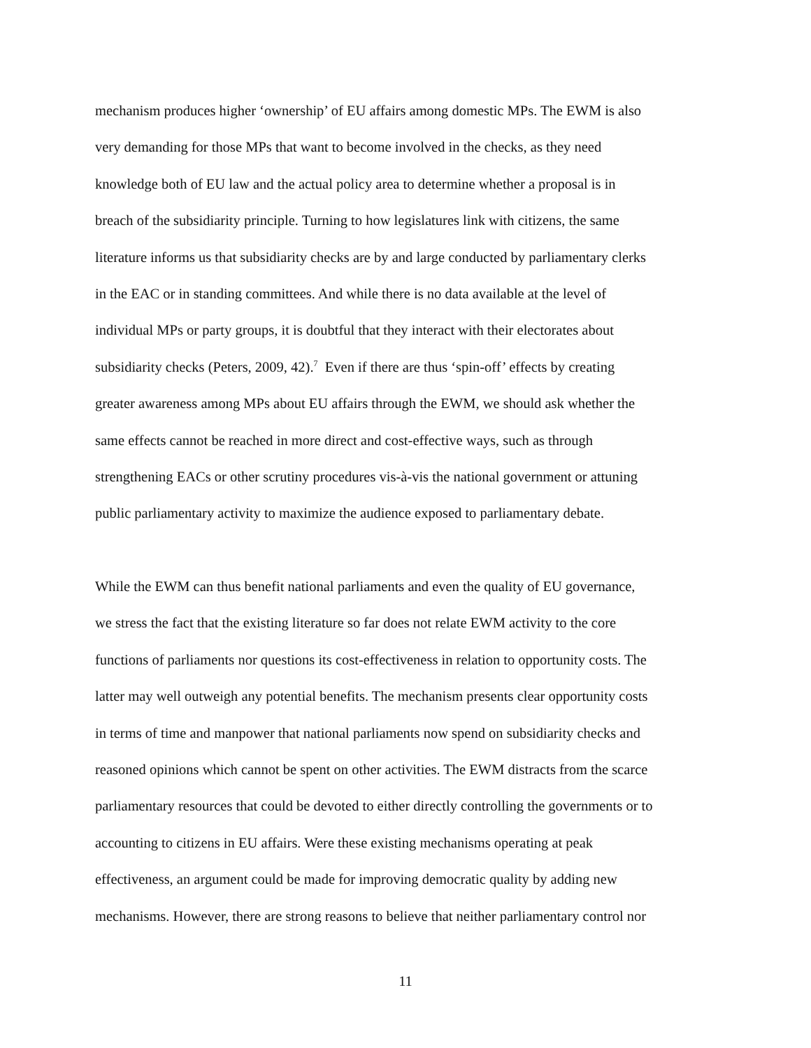mechanism produces higher ‘ownership’ of EU affairs among domestic MPs. The EWM is also
very demanding for those MPs that want to become involved in the checks, as they need
knowledge both of EU law and the actual policy area to determine whether a proposal is in
breach of the subsidiarity principle. Turning to how legislatures link with citizens, the same
literature informs us that subsidiarity checks are by and large conducted by parliamentary clerks
in the EAC or in standing committees. And while there is no data available at the level of
individual MPs or party groups, it is doubtful that they interact with their electorates about
subsidiarity checks (Peters, 2009, 42).<sup>7</sup> Even if there are thus ‘spin-off’ effects by creating
greater awareness among MPs about EU affairs through the EWM, we should ask whether the
same effects cannot be reached in more direct and cost-effective ways, such as through
strengthening EACs or other scrutiny procedures vis-à-vis the national government or attuning
public parliamentary activity to maximize the audience exposed to parliamentary debate.
While the EWM can thus benefit national parliaments and even the quality of EU governance,
we stress the fact that the existing literature so far does not relate EWM activity to the core
functions of parliaments nor questions its cost-effectiveness in relation to opportunity costs. The
latter may well outweigh any potential benefits. The mechanism presents clear opportunity costs
in terms of time and manpower that national parliaments now spend on subsidiarity checks and
reasoned opinions which cannot be spent on other activities. The EWM distracts from the scarce
parliamentary resources that could be devoted to either directly controlling the governments or to
accounting to citizens in EU affairs. Were these existing mechanisms operating at peak
effectiveness, an argument could be made for improving democratic quality by adding new
mechanisms. However, there are strong reasons to believe that neither parliamentary control nor
11